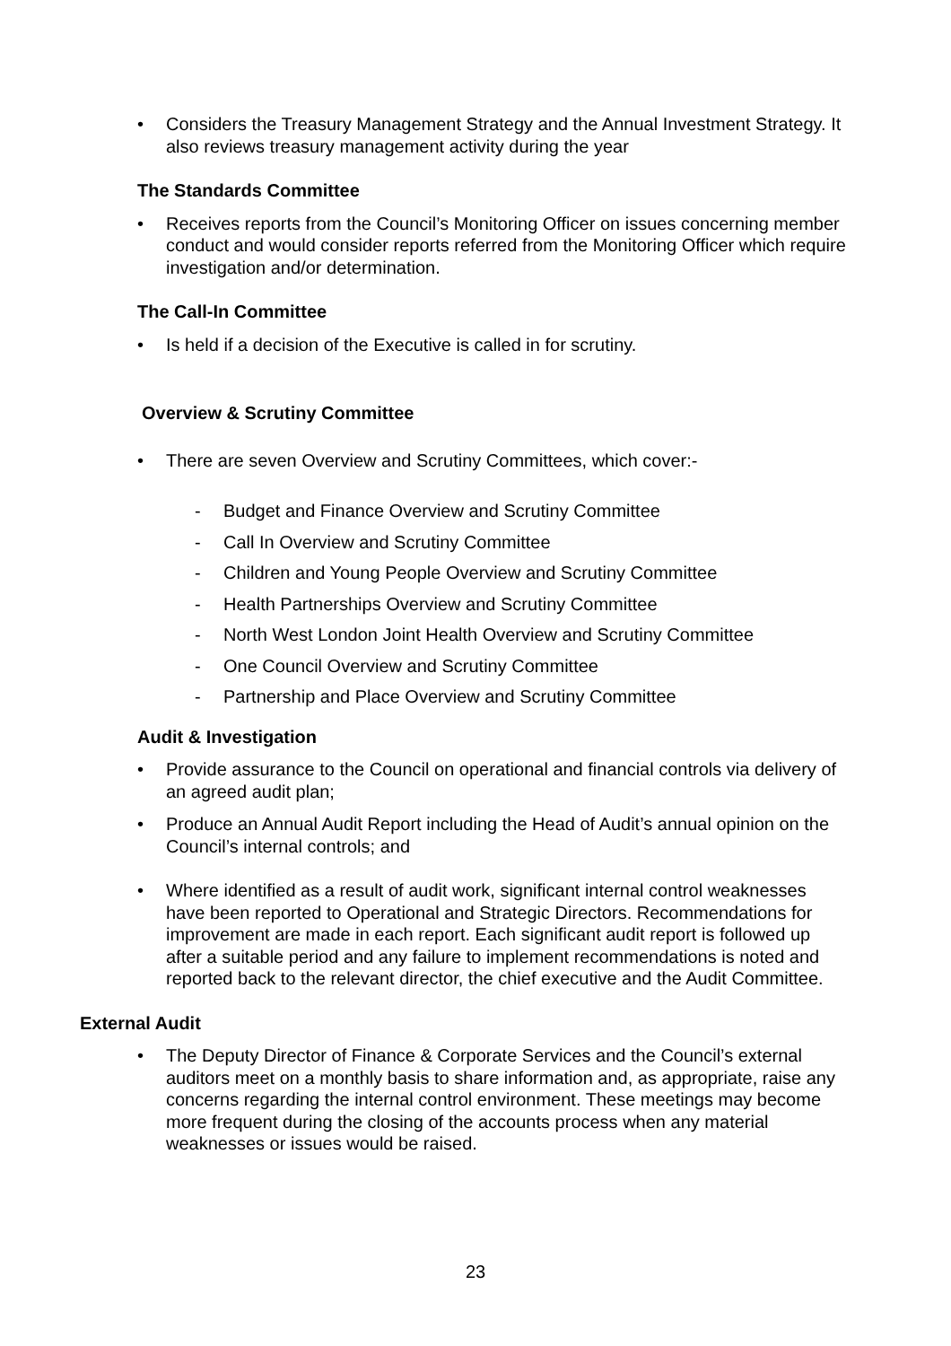• Considers the Treasury Management Strategy and the Annual Investment Strategy. It also reviews treasury management activity during the year
The Standards Committee
• Receives reports from the Council’s Monitoring Officer on issues concerning member conduct and would consider reports referred from the Monitoring Officer which require investigation and/or determination.
The Call-In Committee
• Is held if a decision of the Executive is called in for scrutiny.
Overview & Scrutiny Committee
• There are seven Overview and Scrutiny Committees, which cover:-
- Budget and Finance Overview and Scrutiny Committee
- Call In Overview and Scrutiny Committee
- Children and Young People Overview and Scrutiny Committee
- Health Partnerships Overview and Scrutiny Committee
- North West London Joint Health Overview and Scrutiny Committee
- One Council Overview and Scrutiny Committee
- Partnership and Place Overview and Scrutiny Committee
Audit & Investigation
• Provide assurance to the Council on operational and financial controls via delivery of an agreed audit plan;
• Produce an Annual Audit Report including the Head of Audit’s annual opinion on the Council’s internal controls; and
• Where identified as a result of audit work, significant internal control weaknesses have been reported to Operational and Strategic Directors. Recommendations for improvement are made in each report. Each significant audit report is followed up after a suitable period and any failure to implement recommendations is noted and reported back to the relevant director, the chief executive and the Audit Committee.
External Audit
• The Deputy Director of Finance & Corporate Services and the Council’s external auditors meet on a monthly basis to share information and, as appropriate, raise any concerns regarding the internal control environment. These meetings may become more frequent during the closing of the accounts process when any material weaknesses or issues would be raised.
23